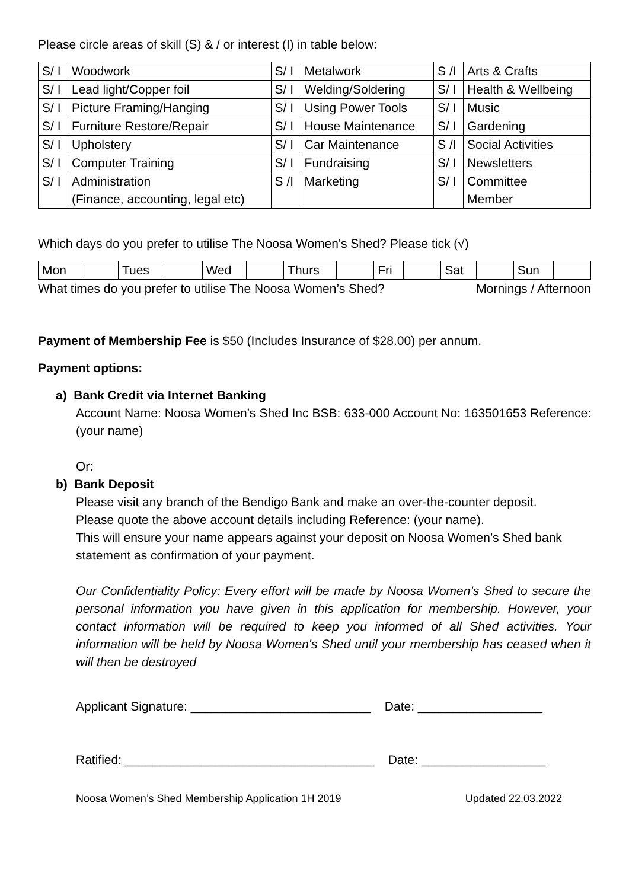Please circle areas of skill (S) & / or interest (I) in table below:
| S/ I | Woodwork | S/ I | Metalwork | S /I | Arts & Crafts |
| S/ I | Lead light/Copper foil | S/ I | Welding/Soldering | S/ I | Health & Wellbeing |
| S/ I | Picture Framing/Hanging | S/ I | Using Power Tools | S/ I | Music |
| S/ I | Furniture Restore/Repair | S/ I | House Maintenance | S/ I | Gardening |
| S/ I | Upholstery | S/ I | Car Maintenance | S /I | Social Activities |
| S/ I | Computer Training | S/ I | Fundraising | S/ I | Newsletters |
| S/ I | Administration (Finance, accounting, legal etc) | S /I | Marketing | S/ I | Committee Member |
Which days do you prefer to utilise The Noosa Women's Shed? Please tick (√)
| Mon | | Tues | | Wed | | Thurs | | Fri | | Sat | | Sun | |
What times do you prefer to utilise The Noosa Women’s Shed? Mornings / Afternoon
Payment of Membership Fee is $50 (Includes Insurance of $28.00) per annum.
Payment options:
a) Bank Credit via Internet Banking
Account Name: Noosa Women’s Shed Inc BSB: 633-000 Account No: 163501653 Reference: (your name)
Or:
b) Bank Deposit
Please visit any branch of the Bendigo Bank and make an over-the-counter deposit.
Please quote the above account details including Reference: (your name).
This will ensure your name appears against your deposit on Noosa Women’s Shed bank statement as confirmation of your payment.
Our Confidentiality Policy: Every effort will be made by Noosa Women’s Shed to secure the personal information you have given in this application for membership. However, your contact information will be required to keep you informed of all Shed activities. Your information will be held by Noosa Women's Shed until your membership has ceased when it will then be destroyed
Applicant Signature: __________________________ Date: __________________
Ratified: ____________________________________ Date: __________________
Noosa Women’s Shed Membership Application 1H 2019 Updated 22.03.2022